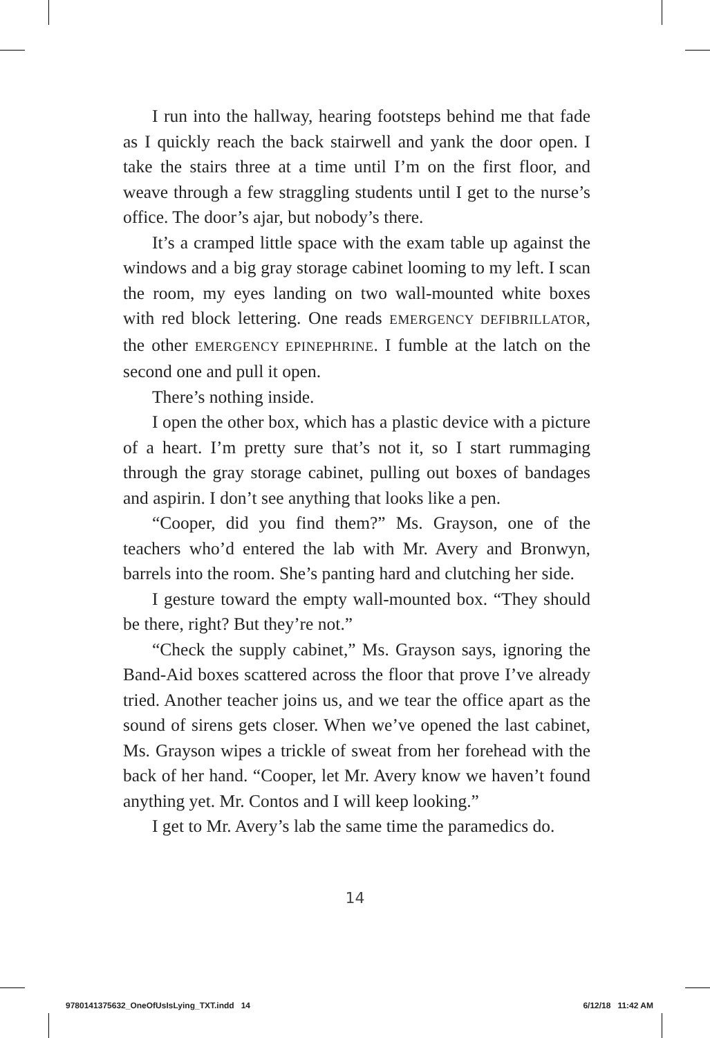I run into the hallway, hearing footsteps behind me that fade as I quickly reach the back stairwell and yank the door open. I take the stairs three at a time until I’m on the first floor, and weave through a few straggling students until I get to the nurse’s office. The door’s ajar, but nobody’s there.
It’s a cramped little space with the exam table up against the windows and a big gray storage cabinet looming to my left. I scan the room, my eyes landing on two wall-mounted white boxes with red block lettering. One reads EMERGENCY DEFIBRILLATOR, the other EMERGENCY EPINEPHRINE. I fumble at the latch on the second one and pull it open.
There’s nothing inside.
I open the other box, which has a plastic device with a picture of a heart. I’m pretty sure that’s not it, so I start rummaging through the gray storage cabinet, pulling out boxes of bandages and aspirin. I don’t see anything that looks like a pen.
“Cooper, did you find them?” Ms. Grayson, one of the teachers who’d entered the lab with Mr. Avery and Bronwyn, barrels into the room. She’s panting hard and clutching her side.
I gesture toward the empty wall-mounted box. “They should be there, right? But they’re not.”
“Check the supply cabinet,” Ms. Grayson says, ignoring the Band-Aid boxes scattered across the floor that prove I’ve already tried. Another teacher joins us, and we tear the office apart as the sound of sirens gets closer. When we’ve opened the last cabinet, Ms. Grayson wipes a trickle of sweat from her forehead with the back of her hand. “Cooper, let Mr. Avery know we haven’t found anything yet. Mr. Contos and I will keep looking.”
I get to Mr. Avery’s lab the same time the paramedics do.
14
9780141375632_OneOfUsIsLying_TXT.indd 14 6/12/18 11:42 AM